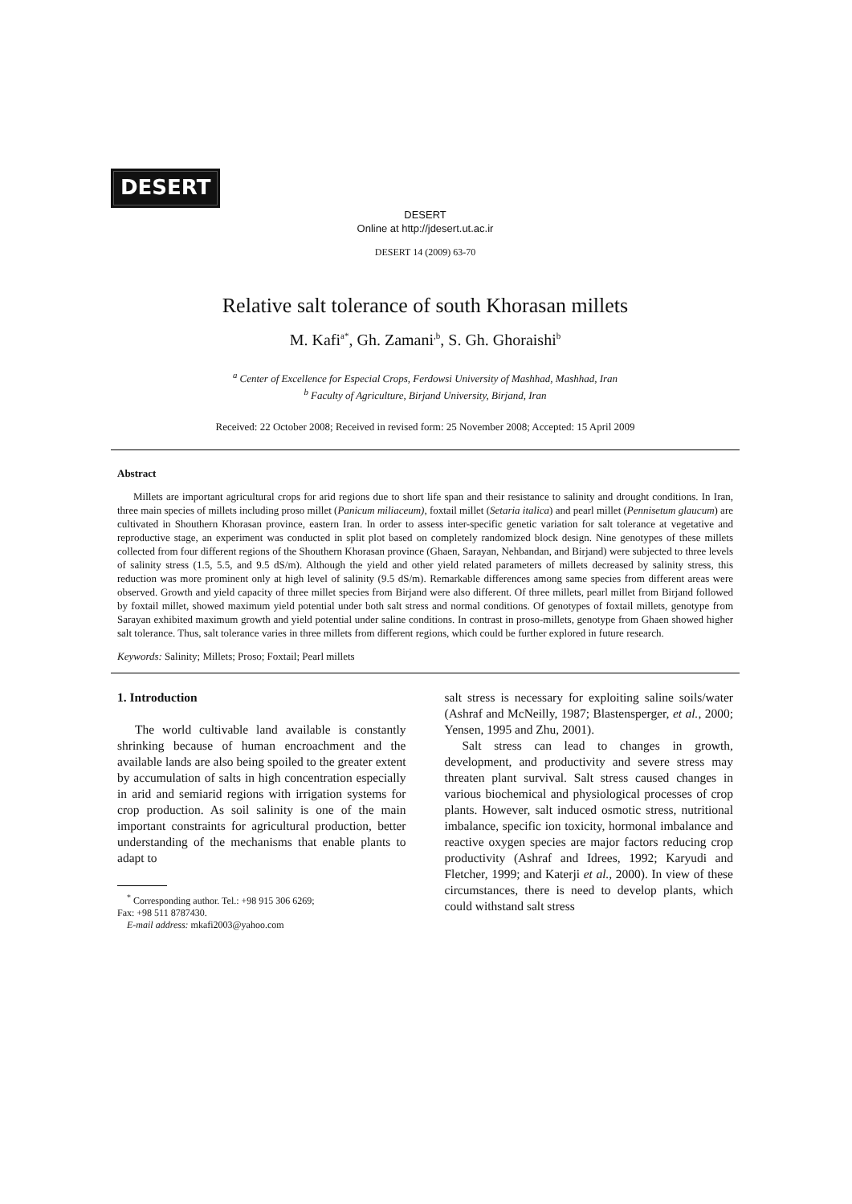DESERT
DESERT
Online at http://jdesert.ut.ac.ir
DESERT 14 (2009) 63-70
Relative salt tolerance of south Khorasan millets
M. Kafi<sup>a*</sup>, Gh. Zamani<sup>,b</sup>, S. Gh. Ghoraishi<sup>b</sup>
<sup>a</sup> Center of Excellence for Especial Crops, Ferdowsi University of Mashhad, Mashhad, Iran
<sup>b</sup> Faculty of Agriculture, Birjand University, Birjand, Iran
Received: 22 October 2008; Received in revised form: 25 November 2008; Accepted: 15 April 2009
Abstract
Millets are important agricultural crops for arid regions due to short life span and their resistance to salinity and drought conditions. In Iran, three main species of millets including proso millet (Panicum miliaceum), foxtail millet (Setaria italica) and pearl millet (Pennisetum glaucum) are cultivated in Shouthern Khorasan province, eastern Iran. In order to assess inter-specific genetic variation for salt tolerance at vegetative and reproductive stage, an experiment was conducted in split plot based on completely randomized block design. Nine genotypes of these millets collected from four different regions of the Shouthern Khorasan province (Ghaen, Sarayan, Nehbandan, and Birjand) were subjected to three levels of salinity stress (1.5, 5.5, and 9.5 dS/m). Although the yield and other yield related parameters of millets decreased by salinity stress, this reduction was more prominent only at high level of salinity (9.5 dS/m). Remarkable differences among same species from different areas were observed. Growth and yield capacity of three millet species from Birjand were also different. Of three millets, pearl millet from Birjand followed by foxtail millet, showed maximum yield potential under both salt stress and normal conditions. Of genotypes of foxtail millets, genotype from Sarayan exhibited maximum growth and yield potential under saline conditions. In contrast in proso-millets, genotype from Ghaen showed higher salt tolerance. Thus, salt tolerance varies in three millets from different regions, which could be further explored in future research.
Keywords: Salinity; Millets; Proso; Foxtail; Pearl millets
1. Introduction
The world cultivable land available is constantly shrinking because of human encroachment and the available lands are also being spoiled to the greater extent by accumulation of salts in high concentration especially in arid and semiarid regions with irrigation systems for crop production. As soil salinity is one of the main important constraints for agricultural production, better understanding of the mechanisms that enable plants to adapt to
<sup>*</sup> Corresponding author. Tel.: +98 915 306 6269;
Fax: +98 511 8787430.
E-mail address: mkafi2003@yahoo.com
salt stress is necessary for exploiting saline soils/water (Ashraf and McNeilly, 1987; Blastensperger, et al., 2000; Yensen, 1995 and Zhu, 2001).
Salt stress can lead to changes in growth, development, and productivity and severe stress may threaten plant survival. Salt stress caused changes in various biochemical and physiological processes of crop plants. However, salt induced osmotic stress, nutritional imbalance, specific ion toxicity, hormonal imbalance and reactive oxygen species are major factors reducing crop productivity (Ashraf and Idrees, 1992; Karyudi and Fletcher, 1999; and Katerji et al., 2000). In view of these circumstances, there is need to develop plants, which could withstand salt stress